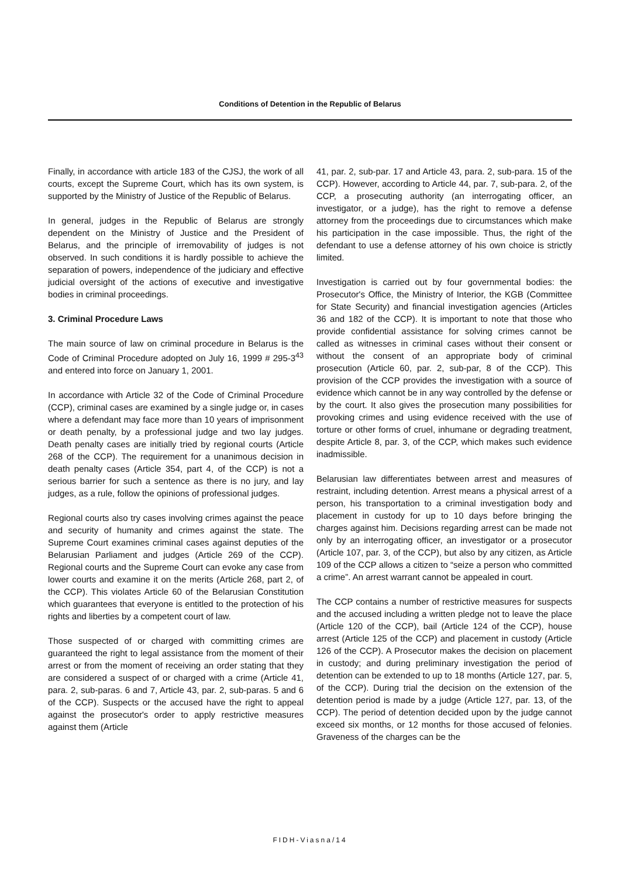Conditions of Detention in the Republic of Belarus
Finally, in accordance with article 183 of the CJSJ, the work of all courts, except the Supreme Court, which has its own system, is supported by the Ministry of Justice of the Republic of Belarus.
In general, judges in the Republic of Belarus are strongly dependent on the Ministry of Justice and the President of Belarus, and the principle of irremovability of judges is not observed. In such conditions it is hardly possible to achieve the separation of powers, independence of the judiciary and effective judicial oversight of the actions of executive and investigative bodies in criminal proceedings.
3. Criminal Procedure Laws
The main source of law on criminal procedure in Belarus is the Code of Criminal Procedure adopted on July 16, 1999 # 295-3<sup>43</sup> and entered into force on January 1, 2001.
In accordance with Article 32 of the Code of Criminal Procedure (CCP), criminal cases are examined by a single judge or, in cases where a defendant may face more than 10 years of imprisonment or death penalty, by a professional judge and two lay judges. Death penalty cases are initially tried by regional courts (Article 268 of the CCP). The requirement for a unanimous decision in death penalty cases (Article 354, part 4, of the CCP) is not a serious barrier for such a sentence as there is no jury, and lay judges, as a rule, follow the opinions of professional judges.
Regional courts also try cases involving crimes against the peace and security of humanity and crimes against the state. The Supreme Court examines criminal cases against deputies of the Belarusian Parliament and judges (Article 269 of the CCP). Regional courts and the Supreme Court can evoke any case from lower courts and examine it on the merits (Article 268, part 2, of the CCP). This violates Article 60 of the Belarusian Constitution which guarantees that everyone is entitled to the protection of his rights and liberties by a competent court of law.
Those suspected of or charged with committing crimes are guaranteed the right to legal assistance from the moment of their arrest or from the moment of receiving an order stating that they are considered a suspect of or charged with a crime (Article 41, para. 2, sub-paras. 6 and 7, Article 43, par. 2, sub-paras. 5 and 6 of the CCP). Suspects or the accused have the right to appeal against the prosecutor's order to apply restrictive measures against them (Article
41, par. 2, sub-par. 17 and Article 43, para. 2, sub-para. 15 of the CCP). However, according to Article 44, par. 7, sub-para. 2, of the CCP, a prosecuting authority (an interrogating officer, an investigator, or a judge), has the right to remove a defense attorney from the proceedings due to circumstances which make his participation in the case impossible. Thus, the right of the defendant to use a defense attorney of his own choice is strictly limited.
Investigation is carried out by four governmental bodies: the Prosecutor's Office, the Ministry of Interior, the KGB (Committee for State Security) and financial investigation agencies (Articles 36 and 182 of the CCP). It is important to note that those who provide confidential assistance for solving crimes cannot be called as witnesses in criminal cases without their consent or without the consent of an appropriate body of criminal prosecution (Article 60, par. 2, sub-par, 8 of the CCP). This provision of the CCP provides the investigation with a source of evidence which cannot be in any way controlled by the defense or by the court. It also gives the prosecution many possibilities for provoking crimes and using evidence received with the use of torture or other forms of cruel, inhumane or degrading treatment, despite Article 8, par. 3, of the CCP, which makes such evidence inadmissible.
Belarusian law differentiates between arrest and measures of restraint, including detention. Arrest means a physical arrest of a person, his transportation to a criminal investigation body and placement in custody for up to 10 days before bringing the charges against him. Decisions regarding arrest can be made not only by an interrogating officer, an investigator or a prosecutor (Article 107, par. 3, of the CCP), but also by any citizen, as Article 109 of the CCP allows a citizen to “seize a person who committed a crime”. An arrest warrant cannot be appealed in court.
The CCP contains a number of restrictive measures for suspects and the accused including a written pledge not to leave the place (Article 120 of the CCP), bail (Article 124 of the CCP), house arrest (Article 125 of the CCP) and placement in custody (Article 126 of the CCP). A Prosecutor makes the decision on placement in custody; and during preliminary investigation the period of detention can be extended to up to 18 months (Article 127, par. 5, of the CCP). During trial the decision on the extension of the detention period is made by a judge (Article 127, par. 13, of the CCP). The period of detention decided upon by the judge cannot exceed six months, or 12 months for those accused of felonies. Graveness of the charges can be the
FIDH-Viasna/14